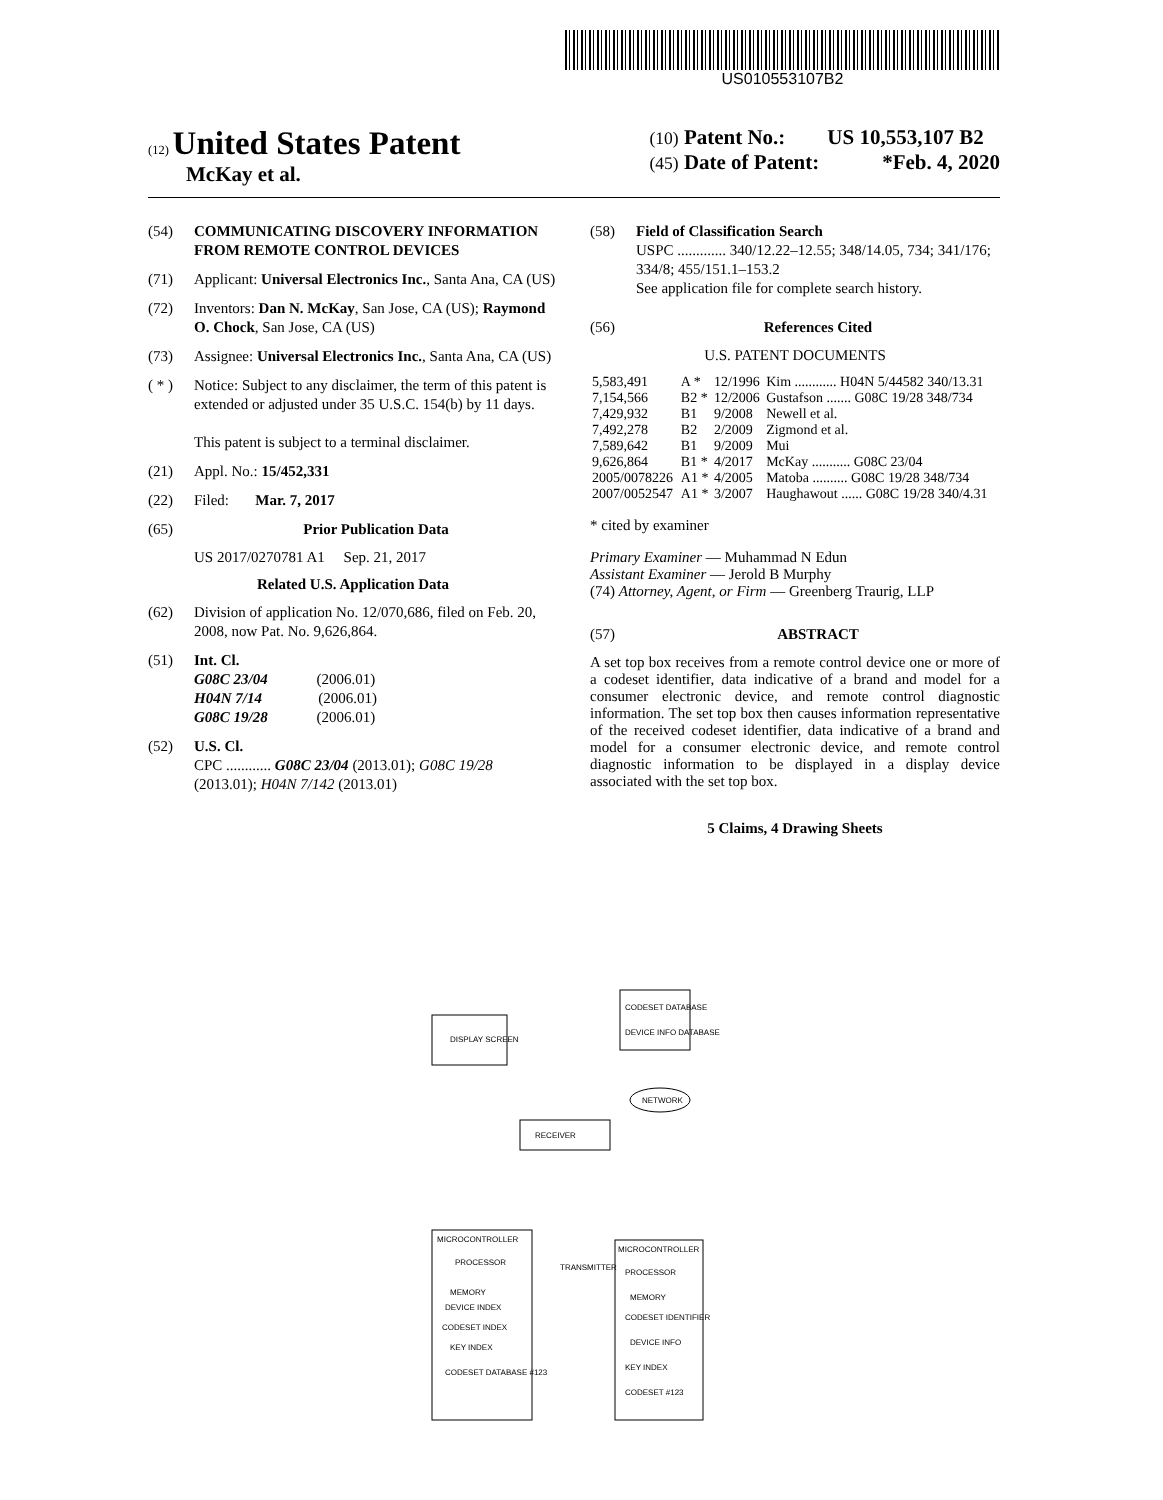US010553107B2
(12) United States Patent
McKay et al.
(10) Patent No.: US 10,553,107 B2
(45) Date of Patent: *Feb. 4, 2020
(54) COMMUNICATING DISCOVERY INFORMATION FROM REMOTE CONTROL DEVICES
(71) Applicant: Universal Electronics Inc., Santa Ana, CA (US)
(72) Inventors: Dan N. McKay, San Jose, CA (US); Raymond O. Chock, San Jose, CA (US)
(73) Assignee: Universal Electronics Inc., Santa Ana, CA (US)
( * ) Notice: Subject to any disclaimer, the term of this patent is extended or adjusted under 35 U.S.C. 154(b) by 11 days.
This patent is subject to a terminal disclaimer.
(21) Appl. No.: 15/452,331
(22) Filed: Mar. 7, 2017
(65) Prior Publication Data
US 2017/0270781 A1 Sep. 21, 2017
Related U.S. Application Data
(62) Division of application No. 12/070,686, filed on Feb. 20, 2008, now Pat. No. 9,626,864.
(51) Int. Cl.
G08C 23/04 (2006.01)
H04N 7/14 (2006.01)
G08C 19/28 (2006.01)
(52) U.S. Cl.
CPC ............ G08C 23/04 (2013.01); G08C 19/28 (2013.01); H04N 7/142 (2013.01)
(58) Field of Classification Search
USPC ............. 340/12.22–12.55; 348/14.05, 734; 341/176; 334/8; 455/151.1–153.2
See application file for complete search history.
(56) References Cited
U.S. PATENT DOCUMENTS
| 5,583,491 | A * | 12/1996 | Kim ............ H04N 5/44582 340/13.31 |
| 7,154,566 | B2 * | 12/2006 | Gustafson ....... G08C 19/28 348/734 |
| 7,429,932 | B1 | 9/2008 | Newell et al. |
| 7,492,278 | B2 | 2/2009 | Zigmond et al. |
| 7,589,642 | B1 | 9/2009 | Mui |
| 9,626,864 | B1 * | 4/2017 | McKay ........... G08C 23/04 |
| 2005/0078226 | A1 * | 4/2005 | Matoba .......... G08C 19/28 348/734 |
| 2007/0052547 | A1 * | 3/2007 | Haughawout ...... G08C 19/28 340/4.31 |
* cited by examiner
Primary Examiner — Muhammad N Edun
Assistant Examiner — Jerold B Murphy
(74) Attorney, Agent, or Firm — Greenberg Traurig, LLP
(57) ABSTRACT
A set top box receives from a remote control device one or more of a codeset identifier, data indicative of a brand and model for a consumer electronic device, and remote control diagnostic information. The set top box then causes information representative of the received codeset identifier, data indicative of a brand and model for a consumer electronic device, and remote control diagnostic information to be displayed in a display device associated with the set top box.
5 Claims, 4 Drawing Sheets
DISPLAY SCREEN
CODESET DATABASE
DEVICE INFO DATABASE
NETWORK
RECEIVER
MICROCONTROLLER
PROCESSOR
MEMORY
DEVICE INDEX
CODESET INDEX
KEY INDEX
CODESET DATABASE #123
MICROCONTROLLER
TRANSMITTER
PROCESSOR
MEMORY
CODESET IDENTIFIER
DEVICE INFO
KEY INDEX
CODESET #123